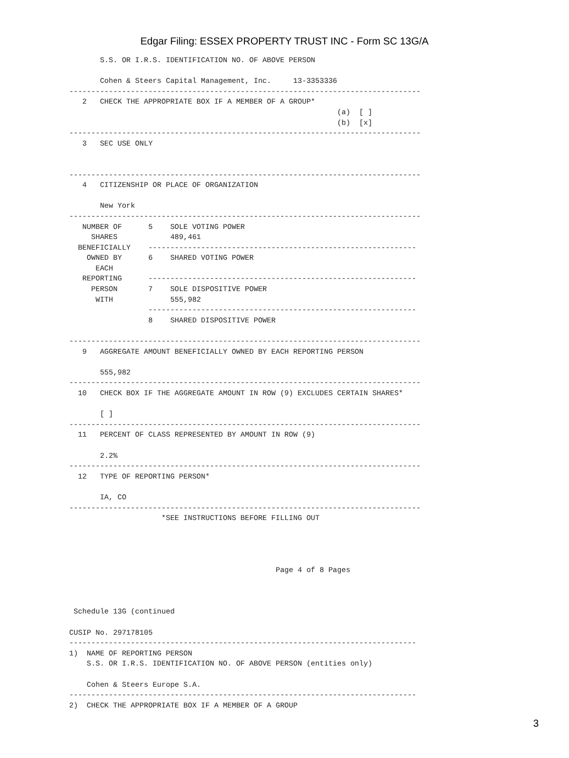Edgar Filing: ESSEX PROPERTY TRUST INC - Form SC 13G/A
       S.S. OR I.R.S. IDENTIFICATION NO. OF ABOVE PERSON

       Cohen & Steers Capital Management, Inc.     13-3353336
--------------------------------------------------------------------------------
   2   CHECK THE APPROPRIATE BOX IF A MEMBER OF A GROUP*
                                                             (a)  [ ]
                                                             (b)  [x]
--------------------------------------------------------------------------------
   3   SEC USE ONLY


--------------------------------------------------------------------------------
   4   CITIZENSHIP OR PLACE OF ORGANIZATION

       New York
--------------------------------------------------------------------------------
   NUMBER OF      5    SOLE VOTING POWER
     SHARES            489,461
  BENEFICIALLY    -------------------------------------------------------------
    OWNED BY      6    SHARED VOTING POWER
      EACH
   REPORTING      -------------------------------------------------------------
     PERSON       7    SOLE DISPOSITIVE POWER
      WITH             555,982
                  -------------------------------------------------------------
                  8    SHARED DISPOSITIVE POWER

--------------------------------------------------------------------------------
   9   AGGREGATE AMOUNT BENEFICIALLY OWNED BY EACH REPORTING PERSON

       555,982
--------------------------------------------------------------------------------
  10   CHECK BOX IF THE AGGREGATE AMOUNT IN ROW (9) EXCLUDES CERTAIN SHARES*

       [ ]
--------------------------------------------------------------------------------
  11   PERCENT OF CLASS REPRESENTED BY AMOUNT IN ROW (9)

       2.2%
--------------------------------------------------------------------------------
  12   TYPE OF REPORTING PERSON*

       IA, CO
--------------------------------------------------------------------------------
                     *SEE INSTRUCTIONS BEFORE FILLING OUT




                                               Page 4 of 8 Pages



 Schedule 13G (continued

CUSIP No. 297178105
-------------------------------------------------------------------------------
1)  NAME OF REPORTING PERSON
    S.S. OR I.R.S. IDENTIFICATION NO. OF ABOVE PERSON (entities only)

    Cohen & Steers Europe S.A.
-------------------------------------------------------------------------------
2)  CHECK THE APPROPRIATE BOX IF A MEMBER OF A GROUP
3